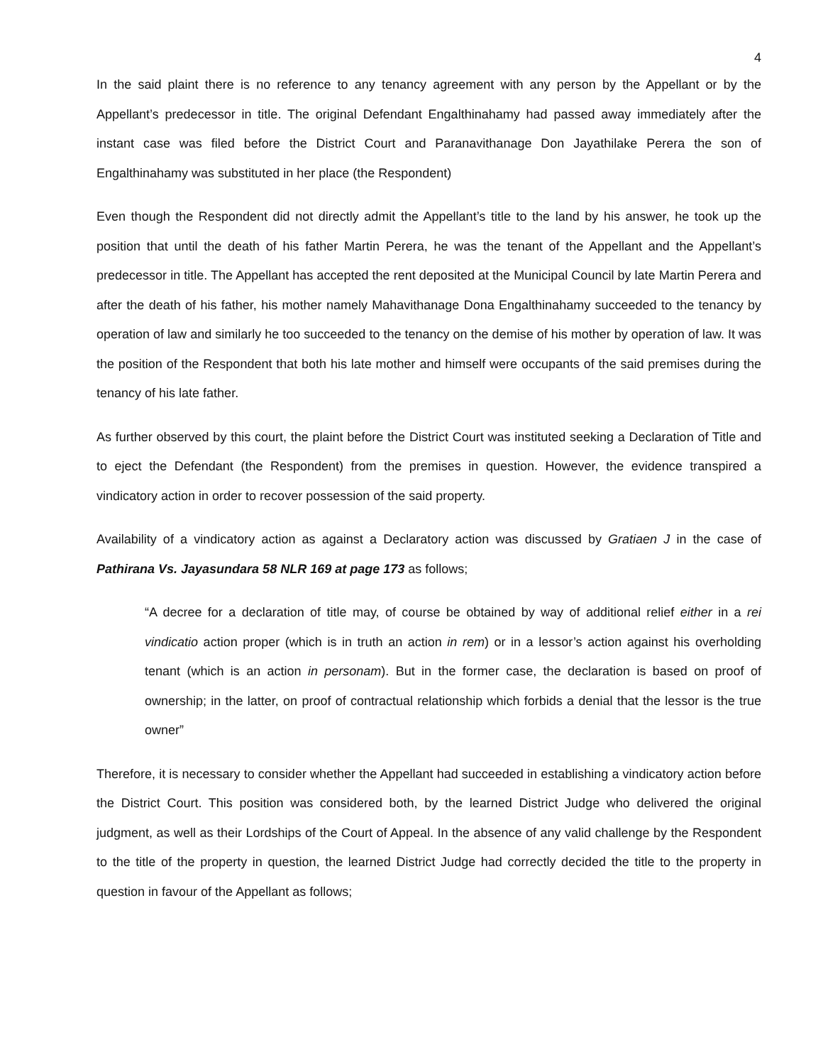4
In the said plaint there is no reference to any tenancy agreement with any person by the Appellant or by the Appellant’s predecessor in title. The original Defendant Engalthinahamy had passed away immediately after the instant case was filed before the District Court and Paranavithanage Don Jayathilake Perera the son of Engalthinahamy was substituted in her place (the Respondent)
Even though the Respondent did not directly admit the Appellant’s title to the land by his answer, he took up the position that until the death of his father Martin Perera, he was the tenant of the Appellant and the Appellant’s predecessor in title. The Appellant has accepted the rent deposited at the Municipal Council by late Martin Perera and after the death of his father, his mother namely Mahavithanage Dona Engalthinahamy succeeded to the tenancy by operation of law and similarly he too succeeded to the tenancy on the demise of his mother by operation of law. It was the position of the Respondent that both his late mother and himself were occupants of the said premises during the tenancy of his late father.
As further observed by this court, the plaint before the District Court was instituted seeking a Declaration of Title and to eject the Defendant (the Respondent) from the premises in question. However, the evidence transpired a vindicatory action in order to recover possession of the said property.
Availability of a vindicatory action as against a Declaratory action was discussed by Gratiaen J in the case of Pathirana Vs. Jayasundara 58 NLR 169 at page 173 as follows;
“A decree for a declaration of title may, of course be obtained by way of additional relief either in a rei vindicatio action proper (which is in truth an action in rem) or in a lessor’s action against his overholding tenant (which is an action in personam). But in the former case, the declaration is based on proof of ownership; in the latter, on proof of contractual relationship which forbids a denial that the lessor is the true owner”
Therefore, it is necessary to consider whether the Appellant had succeeded in establishing a vindicatory action before the District Court. This position was considered both, by the learned District Judge who delivered the original judgment, as well as their Lordships of the Court of Appeal. In the absence of any valid challenge by the Respondent to the title of the property in question, the learned District Judge had correctly decided the title to the property in question in favour of the Appellant as follows;